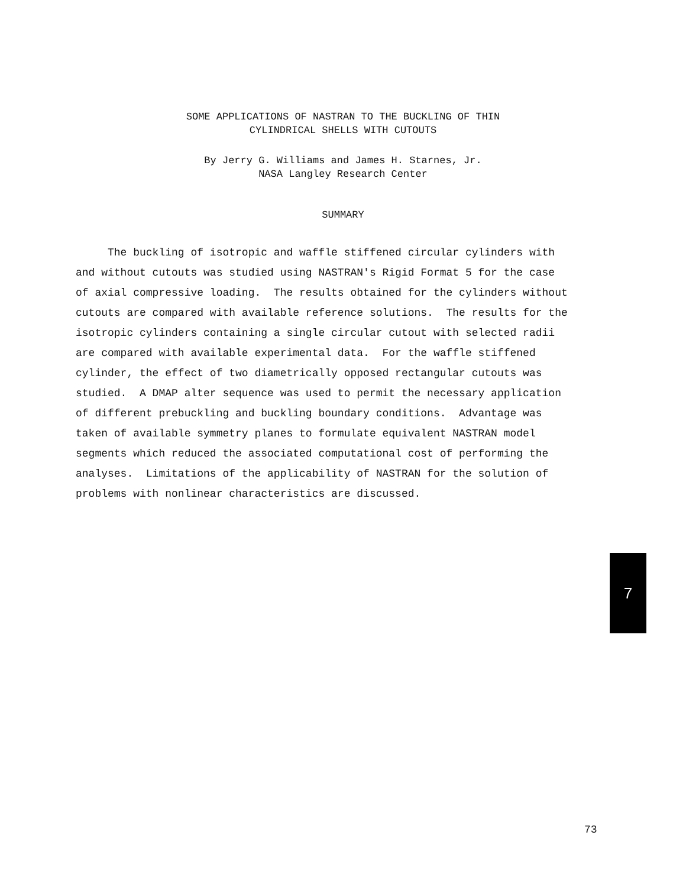SOME APPLICATIONS OF NASTRAN TO THE BUCKLING OF THIN
CYLINDRICAL SHELLS WITH CUTOUTS
By Jerry G. Williams and James H. Starnes, Jr.
NASA Langley Research Center
SUMMARY
The buckling of isotropic and waffle stiffened circular cylinders with and without cutouts was studied using NASTRAN's Rigid Format 5 for the case of axial compressive loading. The results obtained for the cylinders without cutouts are compared with available reference solutions. The results for the isotropic cylinders containing a single circular cutout with selected radii are compared with available experimental data. For the waffle stiffened cylinder, the effect of two diametrically opposed rectangular cutouts was studied. A DMAP alter sequence was used to permit the necessary application of different prebuckling and buckling boundary conditions. Advantage was taken of available symmetry planes to formulate equivalent NASTRAN model segments which reduced the associated computational cost of performing the analyses. Limitations of the applicability of NASTRAN for the solution of problems with nonlinear characteristics are discussed.
7
73